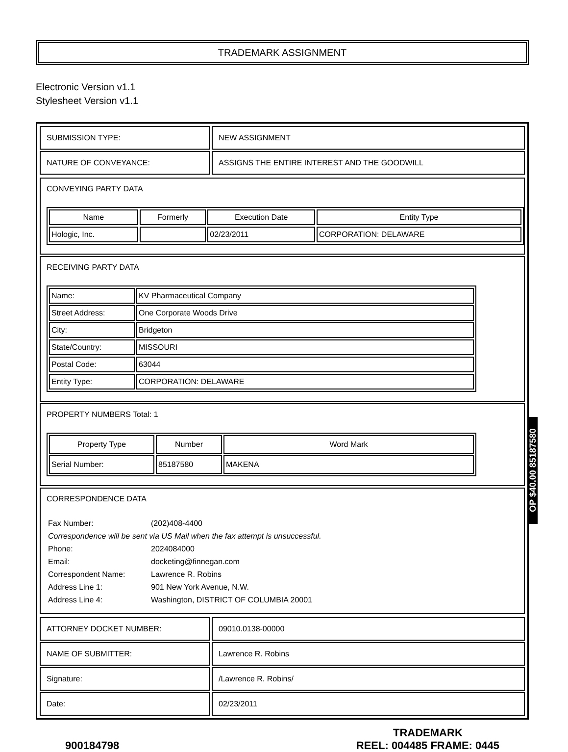TRADEMARK ASSIGNMENT
Electronic Version v1.1
Stylesheet Version v1.1
| SUBMISSION TYPE: | NEW ASSIGNMENT |
| NATURE OF CONVEYANCE: | ASSIGNS THE ENTIRE INTEREST AND THE GOODWILL |
CONVEYING PARTY DATA
| Name | Formerly | Execution Date | Entity Type |
| --- | --- | --- | --- |
| Hologic, Inc. | | 02/23/2011 | CORPORATION: DELAWARE |
RECEIVING PARTY DATA
| Name: | KV Pharmaceutical Company |
| Street Address: | One Corporate Woods Drive |
| City: | Bridgeton |
| State/Country: | MISSOURI |
| Postal Code: | 63044 |
| Entity Type: | CORPORATION: DELAWARE |
PROPERTY NUMBERS Total: 1
| Property Type | Number | Word Mark |
| --- | --- | --- |
| Serial Number: | 85187580 | MAKENA |
CORRESPONDENCE DATA
Fax Number: (202)408-4400
Correspondence will be sent via US Mail when the fax attempt is unsuccessful.
Phone: 2024084000
Email: docketing@finnegan.com
Correspondent Name: Lawrence R. Robins
Address Line 1: 901 New York Avenue, N.W.
Address Line 4: Washington, DISTRICT OF COLUMBIA 20001
| ATTORNEY DOCKET NUMBER: | 09010.0138-00000 |
| NAME OF SUBMITTER: | Lawrence R. Robins |
| Signature: | /Lawrence R. Robins/ |
| Date: | 02/23/2011 |
900184798
TRADEMARK
REEL: 004485 FRAME: 0445
OP $40.00 85187580